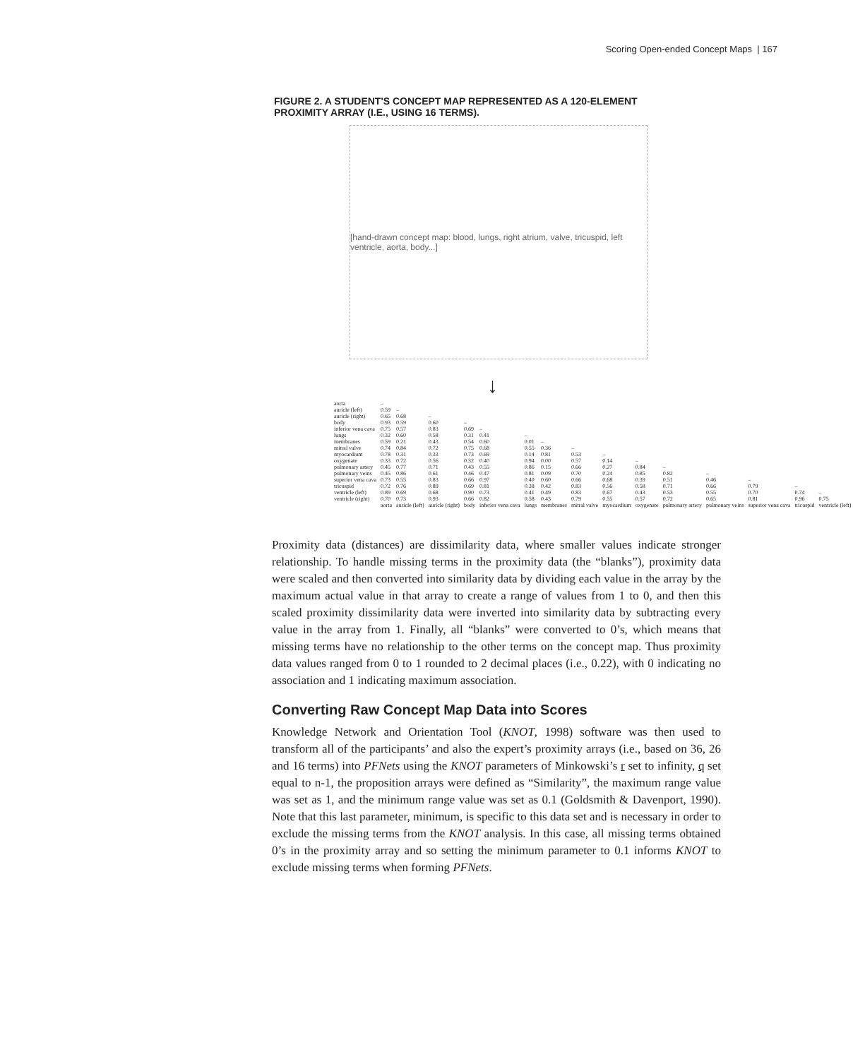Scoring Open-ended Concept Maps | 167
FIGURE 2. A STUDENT'S CONCEPT MAP REPRESENTED AS A 120-ELEMENT PROXIMITY ARRAY (I.E., USING 16 TERMS).
[hand-drawn concept map: blood, lungs, right atrium, valve, tricuspid, left ventricle, aorta, body...]
↓
| aorta | – | | | | | | | | | | | | | | |
| auricle (left) | 0.59 | – | | | | | | | | | | | | | |
| auricle (right) | 0.65 | 0.68 | – | | | | | | | | | | | | |
| body | 0.93 | 0.59 | 0.60 | – | | | | | | | | | | | |
| inferior vena cava | 0.75 | 0.57 | 0.83 | 0.69 | – | | | | | | | | | | |
| lungs | 0.32 | 0.60 | 0.58 | 0.31 | 0.41 | – | | | | | | | | | |
| membranes | 0.59 | 0.21 | 0.43 | 0.54 | 0.60 | 0.01 | – | | | | | | | | |
| mitral valve | 0.74 | 0.84 | 0.72 | 0.75 | 0.68 | 0.55 | 0.36 | – | | | | | | | |
| myocardium | 0.78 | 0.31 | 0.33 | 0.73 | 0.69 | 0.14 | 0.81 | 0.53 | – | | | | | | |
| oxygenate | 0.33 | 0.72 | 0.56 | 0.32 | 0.40 | 0.94 | 0.00 | 0.57 | 0.14 | – | | | | | |
| pulmonary artery | 0.45 | 0.77 | 0.71 | 0.43 | 0.55 | 0.86 | 0.15 | 0.66 | 0.27 | 0.84 | – | | | | |
| pulmonary veins | 0.45 | 0.86 | 0.61 | 0.46 | 0.47 | 0.81 | 0.09 | 0.70 | 0.24 | 0.85 | 0.82 | – | | | |
| superior vena cava | 0.73 | 0.55 | 0.83 | 0.66 | 0.97 | 0.40 | 0.60 | 0.66 | 0.68 | 0.39 | 0.51 | 0.46 | – | | |
| tricuspid | 0.72 | 0.76 | 0.89 | 0.69 | 0.81 | 0.38 | 0.42 | 0.83 | 0.56 | 0.58 | 0.71 | 0.66 | 0.79 | – | |
| ventricle (left) | 0.89 | 0.69 | 0.68 | 0.90 | 0.73 | 0.41 | 0.49 | 0.83 | 0.67 | 0.43 | 0.53 | 0.55 | 0.70 | 0.74 | – |
| ventricle (right) | 0.70 | 0.73 | 0.93 | 0.66 | 0.82 | 0.58 | 0.43 | 0.79 | 0.55 | 0.57 | 0.72 | 0.65 | 0.81 | 0.96 | 0.75 |
| | aorta | auricle (left) | auricle (right) | body | inferior vena cava | lungs | membranes | mitral valve | myocardium | oxygenate | pulmonary artery | pulmonary veins | superior vena cava | tricuspid | ventricle (left) |
Proximity data (distances) are dissimilarity data, where smaller values indicate stronger relationship. To handle missing terms in the proximity data (the “blanks”), proximity data were scaled and then converted into similarity data by dividing each value in the array by the maximum actual value in that array to create a range of values from 1 to 0, and then this scaled proximity dissimilarity data were inverted into similarity data by subtracting every value in the array from 1. Finally, all “blanks” were converted to 0’s, which means that missing terms have no relationship to the other terms on the concept map. Thus proximity data values ranged from 0 to 1 rounded to 2 decimal places (i.e., 0.22), with 0 indicating no association and 1 indicating maximum association.
Converting Raw Concept Map Data into Scores
Knowledge Network and Orientation Tool (KNOT, 1998) software was then used to transform all of the participants’ and also the expert’s proximity arrays (i.e., based on 36, 26 and 16 terms) into PFNets using the KNOT parameters of Minkowski’s r set to infinity, q set equal to n-1, the proposition arrays were defined as “Similarity”, the maximum range value was set as 1, and the minimum range value was set as 0.1 (Goldsmith & Davenport, 1990). Note that this last parameter, minimum, is specific to this data set and is necessary in order to exclude the missing terms from the KNOT analysis. In this case, all missing terms obtained 0’s in the proximity array and so setting the minimum parameter to 0.1 informs KNOT to exclude missing terms when forming PFNets.